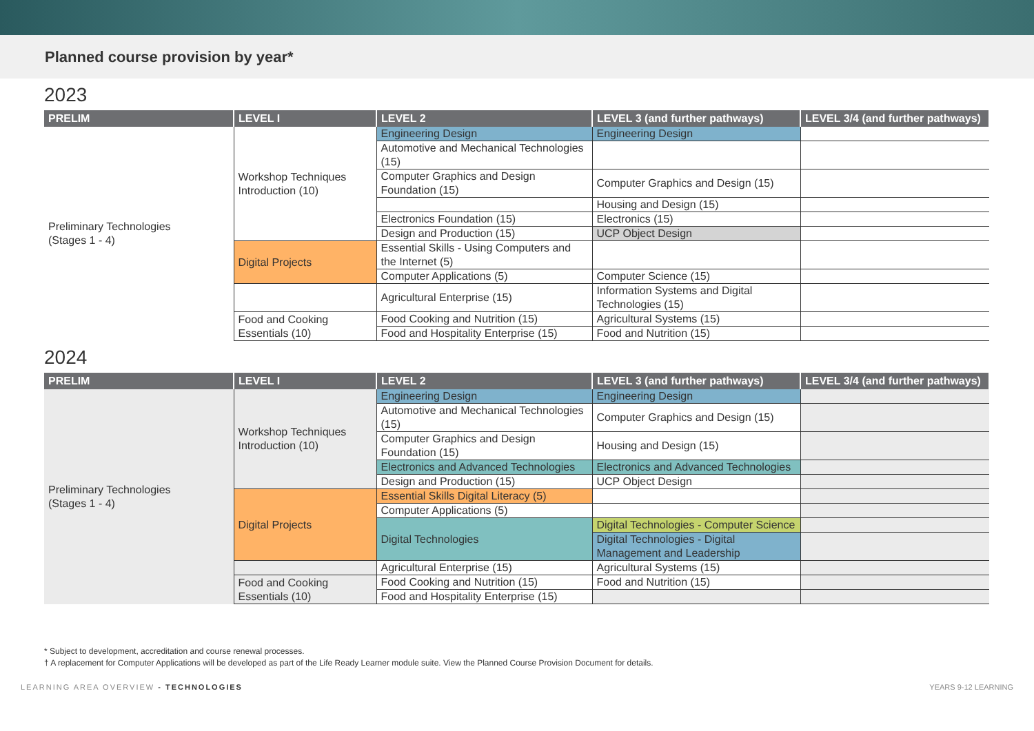Planned course provision by year*
2023
| PRELIM | LEVEL I | LEVEL 2 | LEVEL 3 (and further pathways) | LEVEL 3/4 (and further pathways) |
| --- | --- | --- | --- | --- |
| Preliminary Technologies (Stages 1 - 4) | Workshop Techniques Introduction (10) | Engineering Design | Engineering Design | |
| | | Automotive and Mechanical Technologies (15) | | |
| | | Computer Graphics and Design Foundation (15) | Computer Graphics and Design (15) | |
| | | | Housing and Design (15) | |
| | | Electronics Foundation (15) | Electronics (15) | |
| | | Design and Production (15) | UCP Object Design | |
| | Digital Projects | Essential Skills - Using Computers and the Internet (5) | | |
| | | Computer Applications (5) | Computer Science (15) | |
| | | Agricultural Enterprise (15) | Information Systems and Digital Technologies (15) | |
| | Food and Cooking Essentials (10) | Food Cooking and Nutrition (15) | Agricultural Systems (15) | |
| | | Food and Hospitality Enterprise (15) | Food and Nutrition (15) | |
2024
| PRELIM | LEVEL I | LEVEL 2 | LEVEL 3 (and further pathways) | LEVEL 3/4 (and further pathways) |
| --- | --- | --- | --- | --- |
| Preliminary Technologies (Stages 1 - 4) | Workshop Techniques Introduction (10) | Engineering Design | Engineering Design | |
| | | Automotive and Mechanical Technologies (15) | Computer Graphics and Design (15) | |
| | | Computer Graphics and Design Foundation (15) | Housing and Design (15) | |
| | | Electronics and Advanced Technologies | Electronics and Advanced Technologies | |
| | | Design and Production (15) | UCP Object Design | |
| | Digital Projects | Essential Skills Digital Literacy (5) | | |
| | | Computer Applications (5) | | |
| | | Digital Technologies | Digital Technologies - Computer Science | |
| | | | Digital Technologies - Digital Management and Leadership | |
| | | Agricultural Enterprise (15) | Agricultural Systems (15) | |
| | Food and Cooking Essentials (10) | Food Cooking and Nutrition (15) | Food and Nutrition (15) | |
| | | Food and Hospitality Enterprise (15) | | |
* Subject to development, accreditation and course renewal processes.
† A replacement for Computer Applications will be developed as part of the Life Ready Learner module suite. View the Planned Course Provision Document for details.
LEARNING AREA OVERVIEW - TECHNOLOGIES YEARS 9-12 LEARNING